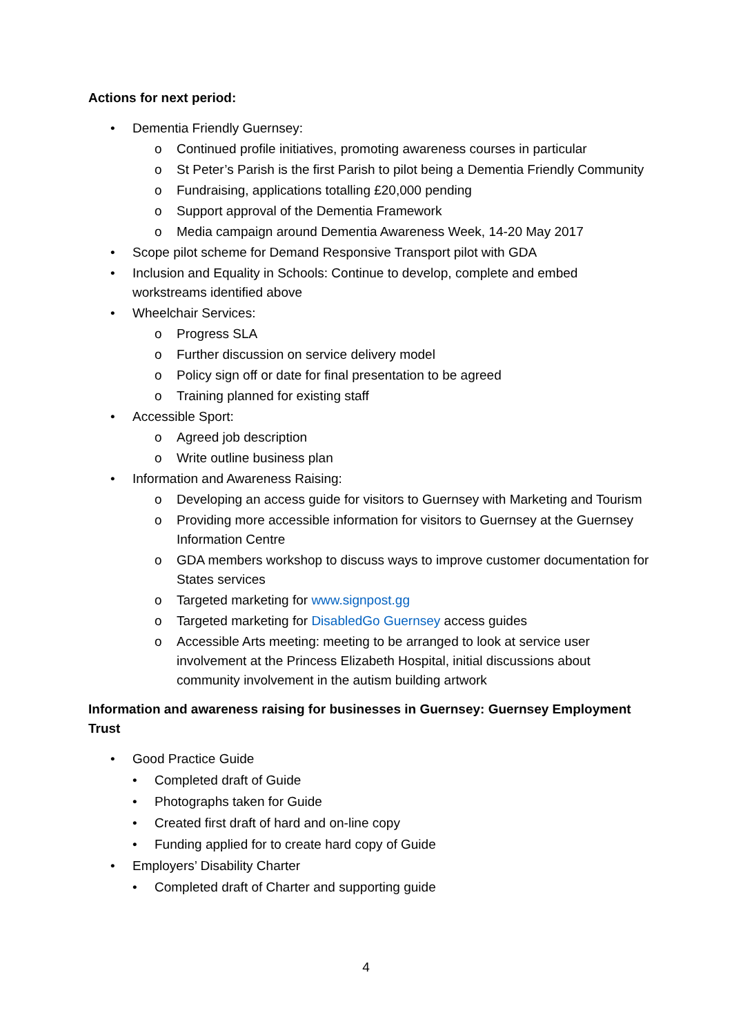Actions for next period:
• Dementia Friendly Guernsey:
o Continued profile initiatives, promoting awareness courses in particular
o St Peter’s Parish is the first Parish to pilot being a Dementia Friendly Community
o Fundraising, applications totalling £20,000 pending
o Support approval of the Dementia Framework
o Media campaign around Dementia Awareness Week, 14-20 May 2017
• Scope pilot scheme for Demand Responsive Transport pilot with GDA
• Inclusion and Equality in Schools: Continue to develop, complete and embed workstreams identified above
• Wheelchair Services:
o Progress SLA
o Further discussion on service delivery model
o Policy sign off or date for final presentation to be agreed
o Training planned for existing staff
• Accessible Sport:
o Agreed job description
o Write outline business plan
• Information and Awareness Raising:
o Developing an access guide for visitors to Guernsey with Marketing and Tourism
o Providing more accessible information for visitors to Guernsey at the Guernsey Information Centre
o GDA members workshop to discuss ways to improve customer documentation for States services
o Targeted marketing for www.signpost.gg
o Targeted marketing for DisabledGo Guernsey access guides
o Accessible Arts meeting: meeting to be arranged to look at service user involvement at the Princess Elizabeth Hospital, initial discussions about community involvement in the autism building artwork
Information and awareness raising for businesses in Guernsey: Guernsey Employment Trust
• Good Practice Guide
• Completed draft of Guide
• Photographs taken for Guide
• Created first draft of hard and on-line copy
• Funding applied for to create hard copy of Guide
• Employers’ Disability Charter
• Completed draft of Charter and supporting guide
4